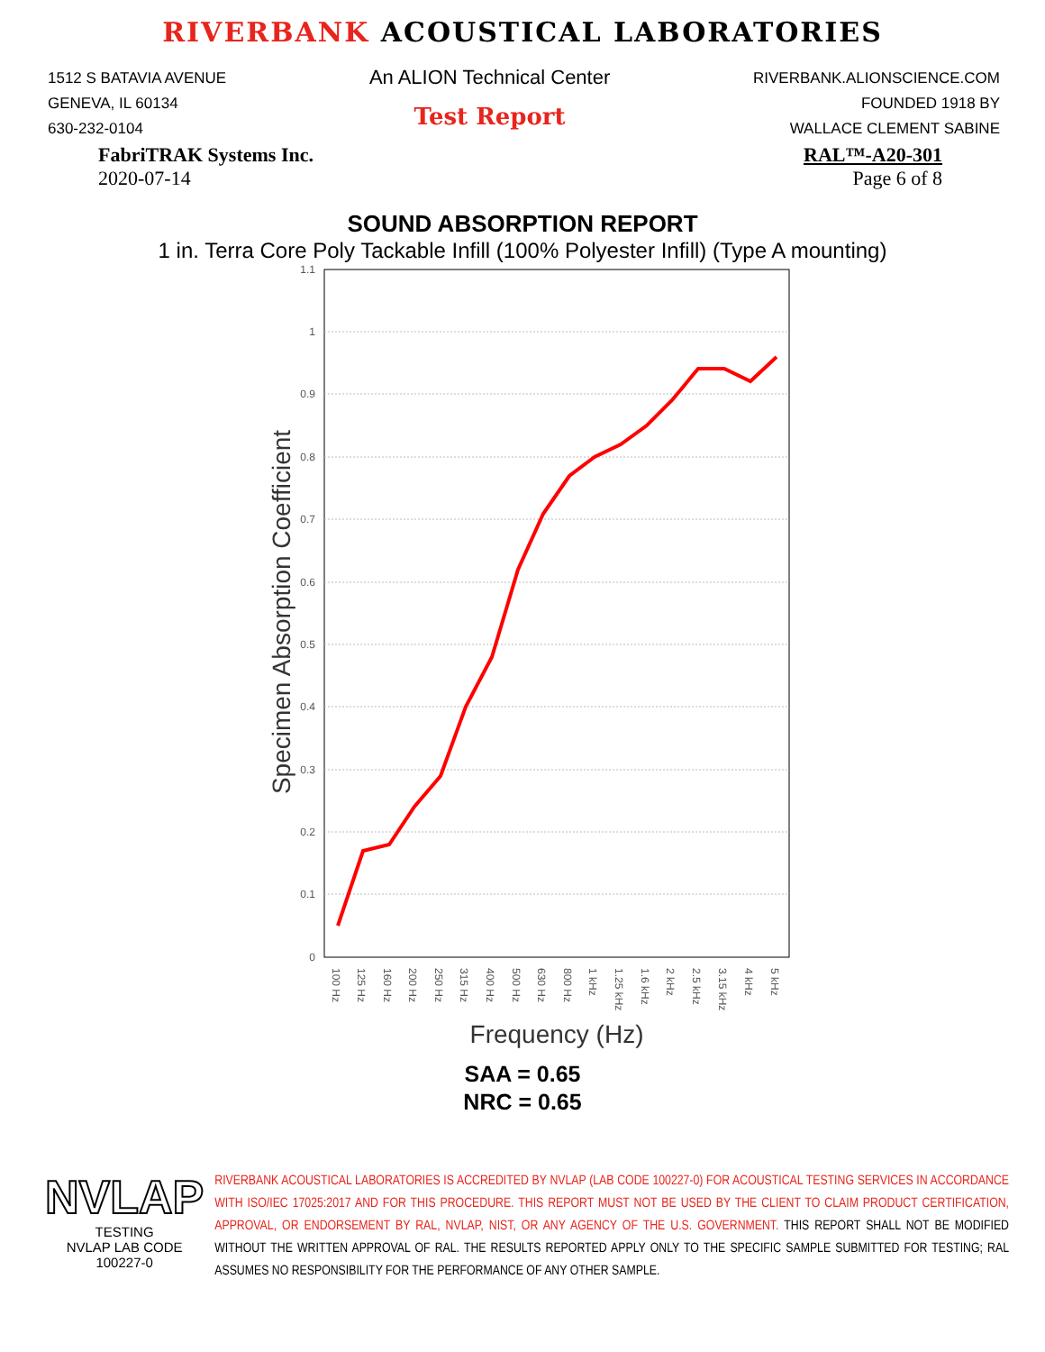RIVERBANK ACOUSTICAL LABORATORIES
1512 S BATAVIA AVENUE
GENEVA, IL 60134
630-232-0104
An ALION Technical Center
Test Report
RIVERBANK.ALIONSCIENCE.COM
FOUNDED 1918 BY
WALLACE CLEMENT SABINE
FabriTRAK Systems Inc.
2020-07-14
RAL™-A20-301
Page 6 of 8
SOUND ABSORPTION REPORT
1 in. Terra Core Poly Tackable Infill (100% Polyester Infill) (Type A mounting)
0
0.1
0.2
0.3
0.4
0.5
0.6
0.7
0.8
0.9
1
1.1
Specimen Absorption Coefficient
100 Hz
125 Hz
160 Hz
200 Hz
250 Hz
315 Hz
400 Hz
500 Hz
630 Hz
800 Hz
1 kHz
1.25 kHz
1.6 kHz
2 kHz
2.5 kHz
3.15 kHz
4 kHz
5 kHz
Frequency (Hz)
SAA = 0.65
NRC = 0.65
NVLAP
TESTING
NVLAP LAB CODE 100227-0
RIVERBANK ACOUSTICAL LABORATORIES IS ACCREDITED BY NVLAP (LAB CODE 100227-0) FOR ACOUSTICAL TESTING SERVICES IN ACCORDANCE WITH ISO/IEC 17025:2017 AND FOR THIS PROCEDURE. THIS REPORT MUST NOT BE USED BY THE CLIENT TO CLAIM PRODUCT CERTIFICATION, APPROVAL, OR ENDORSEMENT BY RAL, NVLAP, NIST, OR ANY AGENCY OF THE U.S. GOVERNMENT. THIS REPORT SHALL NOT BE MODIFIED WITHOUT THE WRITTEN APPROVAL OF RAL. THE RESULTS REPORTED APPLY ONLY TO THE SPECIFIC SAMPLE SUBMITTED FOR TESTING; RAL ASSUMES NO RESPONSIBILITY FOR THE PERFORMANCE OF ANY OTHER SAMPLE.